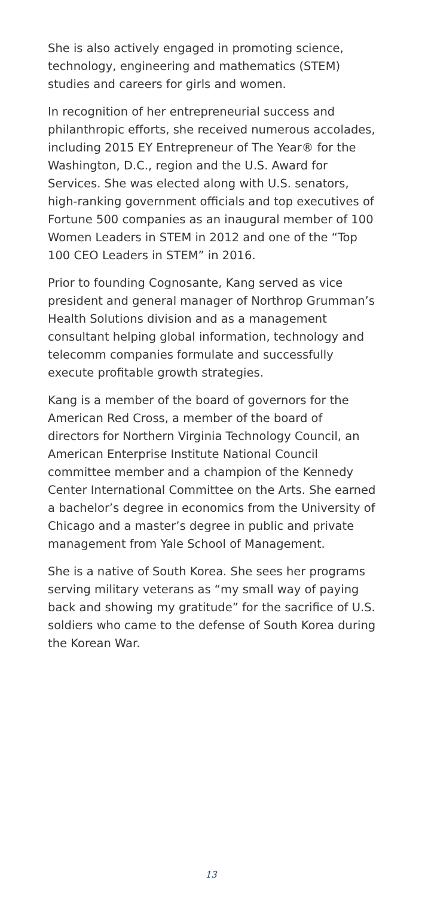She is also actively engaged in promoting science, technology, engineering and mathematics (STEM) studies and careers for girls and women.
In recognition of her entrepreneurial success and philanthropic efforts, she received numerous accolades, including 2015 EY Entrepreneur of The Year® for the Washington, D.C., region and the U.S. Award for Services. She was elected along with U.S. senators, high-ranking government officials and top executives of Fortune 500 companies as an inaugural member of 100 Women Leaders in STEM in 2012 and one of the “Top 100 CEO Leaders in STEM” in 2016.
Prior to founding Cognosante, Kang served as vice president and general manager of Northrop Grumman’s Health Solutions division and as a management consultant helping global information, technology and telecomm companies formulate and successfully execute profitable growth strategies.
Kang is a member of the board of governors for the American Red Cross, a member of the board of directors for Northern Virginia Technology Council, an American Enterprise Institute National Council committee member and a champion of the Kennedy Center International Committee on the Arts. She earned a bachelor’s degree in economics from the University of Chicago and a master’s degree in public and private management from Yale School of Management.
She is a native of South Korea. She sees her programs serving military veterans as “my small way of paying back and showing my gratitude” for the sacrifice of U.S. soldiers who came to the defense of South Korea during the Korean War.
13